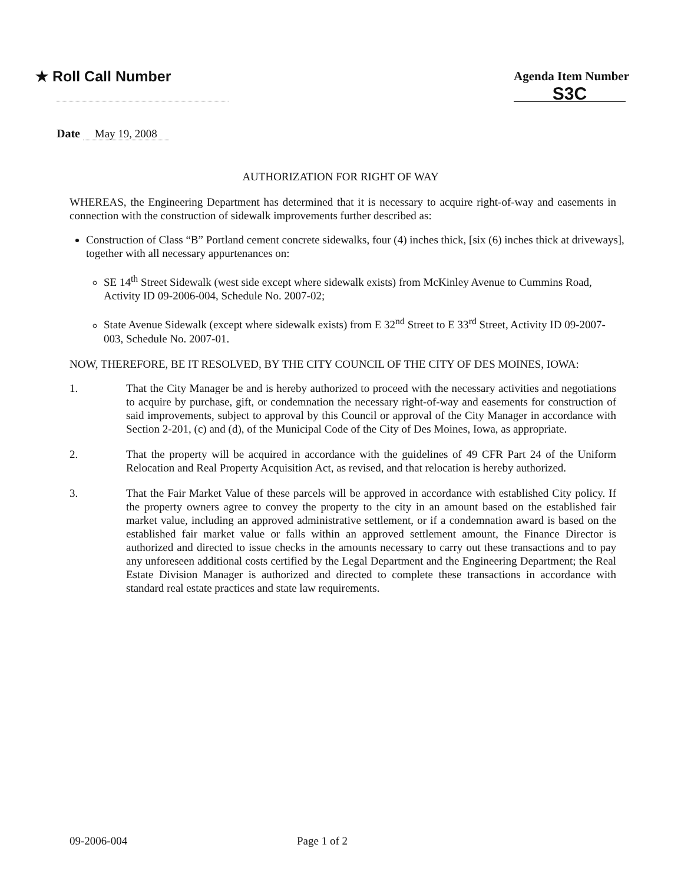★ Roll Call Number
Agenda Item Number
S3C
Date May 19, 2008
AUTHORIZATION FOR RIGHT OF WAY
WHEREAS, the Engineering Department has determined that it is necessary to acquire right-of-way and easements in connection with the construction of sidewalk improvements further described as:
Construction of Class “B” Portland cement concrete sidewalks, four (4) inches thick, [six (6) inches thick at driveways], together with all necessary appurtenances on:
SE 14<sup>th</sup> Street Sidewalk (west side except where sidewalk exists) from McKinley Avenue to Cummins Road, Activity ID 09-2006-004, Schedule No. 2007-02;
State Avenue Sidewalk (except where sidewalk exists) from E 32<sup>nd</sup> Street to E 33<sup>rd</sup> Street, Activity ID 09-2007-003, Schedule No. 2007-01.
NOW, THEREFORE, BE IT RESOLVED, BY THE CITY COUNCIL OF THE CITY OF DES MOINES, IOWA:
1. That the City Manager be and is hereby authorized to proceed with the necessary activities and negotiations to acquire by purchase, gift, or condemnation the necessary right-of-way and easements for construction of said improvements, subject to approval by this Council or approval of the City Manager in accordance with Section 2-201, (c) and (d), of the Municipal Code of the City of Des Moines, Iowa, as appropriate.
2. That the property will be acquired in accordance with the guidelines of 49 CFR Part 24 of the Uniform Relocation and Real Property Acquisition Act, as revised, and that relocation is hereby authorized.
3. That the Fair Market Value of these parcels will be approved in accordance with established City policy. If the property owners agree to convey the property to the city in an amount based on the established fair market value, including an approved administrative settlement, or if a condemnation award is based on the established fair market value or falls within an approved settlement amount, the Finance Director is authorized and directed to issue checks in the amounts necessary to carry out these transactions and to pay any unforeseen additional costs certified by the Legal Department and the Engineering Department; the Real Estate Division Manager is authorized and directed to complete these transactions in accordance with standard real estate practices and state law requirements.
09-2006-004 Page 1 of 2